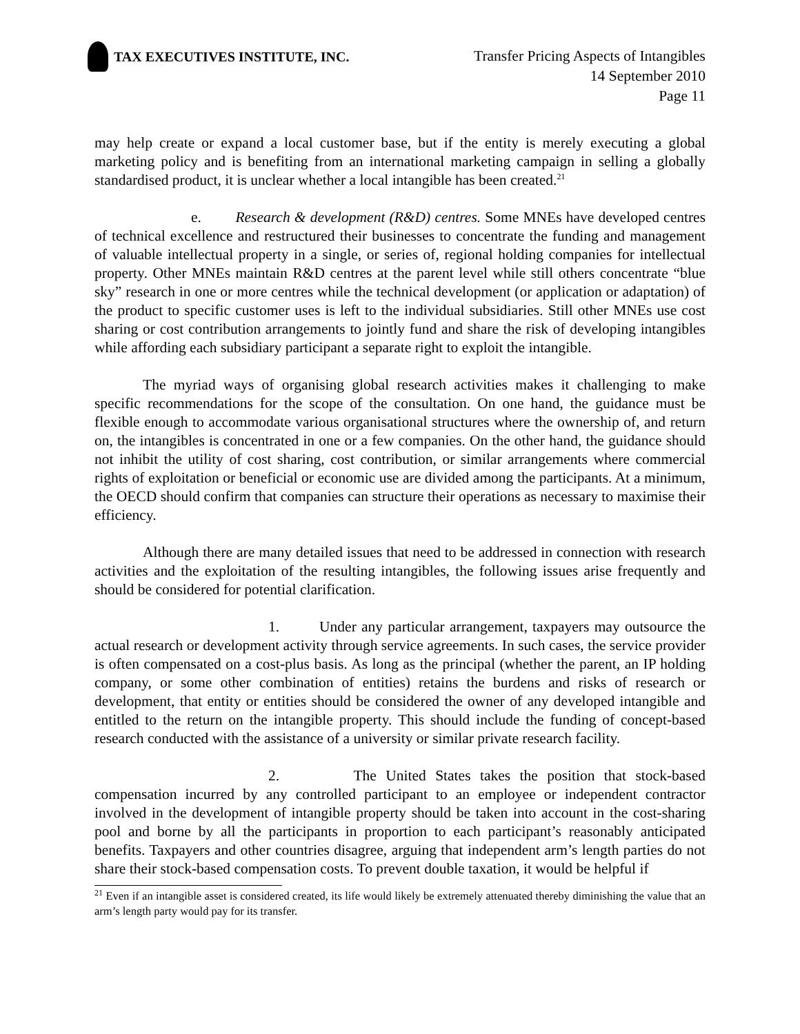TAX EXECUTIVES INSTITUTE, INC.
Transfer Pricing Aspects of Intangibles
14 September 2010
Page 11
may help create or expand a local customer base, but if the entity is merely executing a global marketing policy and is benefiting from an international marketing campaign in selling a globally standardised product, it is unclear whether a local intangible has been created.<sup>21</sup>
e. Research & development (R&D) centres. Some MNEs have developed centres of technical excellence and restructured their businesses to concentrate the funding and management of valuable intellectual property in a single, or series of, regional holding companies for intellectual property. Other MNEs maintain R&D centres at the parent level while still others concentrate “blue sky” research in one or more centres while the technical development (or application or adaptation) of the product to specific customer uses is left to the individual subsidiaries. Still other MNEs use cost sharing or cost contribution arrangements to jointly fund and share the risk of developing intangibles while affording each subsidiary participant a separate right to exploit the intangible.
The myriad ways of organising global research activities makes it challenging to make specific recommendations for the scope of the consultation. On one hand, the guidance must be flexible enough to accommodate various organisational structures where the ownership of, and return on, the intangibles is concentrated in one or a few companies. On the other hand, the guidance should not inhibit the utility of cost sharing, cost contribution, or similar arrangements where commercial rights of exploitation or beneficial or economic use are divided among the participants. At a minimum, the OECD should confirm that companies can structure their operations as necessary to maximise their efficiency.
Although there are many detailed issues that need to be addressed in connection with research activities and the exploitation of the resulting intangibles, the following issues arise frequently and should be considered for potential clarification.
1. Under any particular arrangement, taxpayers may outsource the actual research or development activity through service agreements. In such cases, the service provider is often compensated on a cost-plus basis. As long as the principal (whether the parent, an IP holding company, or some other combination of entities) retains the burdens and risks of research or development, that entity or entities should be considered the owner of any developed intangible and entitled to the return on the intangible property. This should include the funding of concept-based research conducted with the assistance of a university or similar private research facility.
2. The United States takes the position that stock-based compensation incurred by any controlled participant to an employee or independent contractor involved in the development of intangible property should be taken into account in the cost-sharing pool and borne by all the participants in proportion to each participant’s reasonably anticipated benefits. Taxpayers and other countries disagree, arguing that independent arm’s length parties do not share their stock-based compensation costs. To prevent double taxation, it would be helpful if
<sup>21</sup> Even if an intangible asset is considered created, its life would likely be extremely attenuated thereby diminishing the value that an arm’s length party would pay for its transfer.